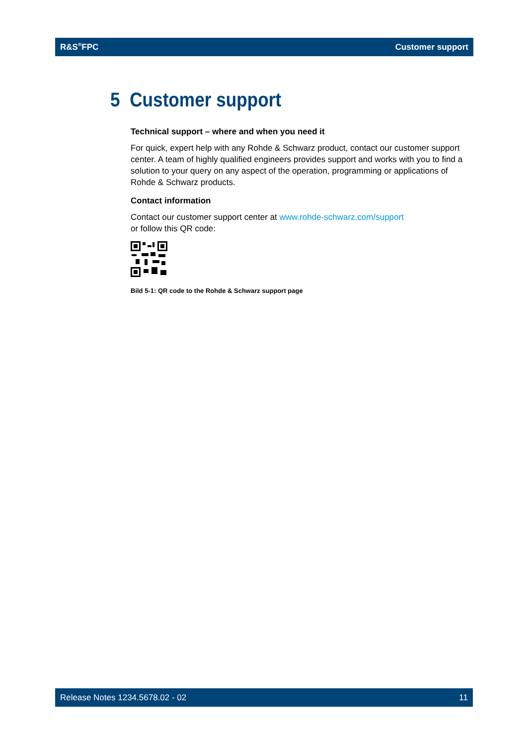R&S<sup>®</sup>FPC Customer support
5 Customer support
Technical support – where and when you need it
For quick, expert help with any Rohde & Schwarz product, contact our customer support center. A team of highly qualified engineers provides support and works with you to find a solution to your query on any aspect of the operation, programming or applications of Rohde & Schwarz products.
Contact information
Contact our customer support center at www.rohde-schwarz.com/support
or follow this QR code:
Bild 5-1: QR code to the Rohde & Schwarz support page
Release Notes 1234.5678.02 - 02 11